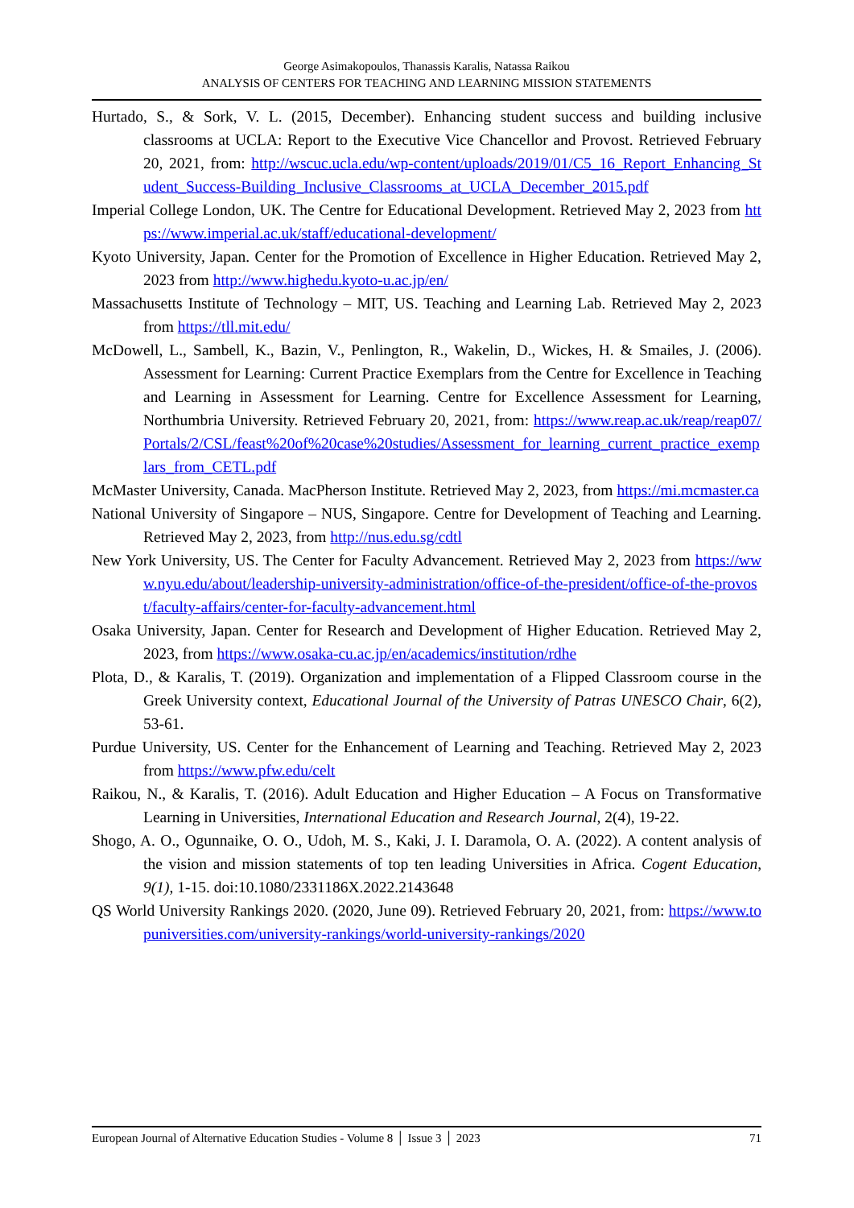George Asimakopoulos, Thanassis Karalis, Natassa Raikou
ANALYSIS OF CENTERS FOR TEACHING AND LEARNING MISSION STATEMENTS
Hurtado, S., & Sork, V. L. (2015, December). Enhancing student success and building inclusive classrooms at UCLA: Report to the Executive Vice Chancellor and Provost. Retrieved February 20, 2021, from: http://wscuc.ucla.edu/wp-content/uploads/2019/01/C5_16_Report_Enhancing_Student_Success-Building_Inclusive_Classrooms_at_UCLA_December_2015.pdf
Imperial College London, UK. The Centre for Educational Development. Retrieved May 2, 2023 from https://www.imperial.ac.uk/staff/educational-development/
Kyoto University, Japan. Center for the Promotion of Excellence in Higher Education. Retrieved May 2, 2023 from http://www.highedu.kyoto-u.ac.jp/en/
Massachusetts Institute of Technology – MIT, US. Teaching and Learning Lab. Retrieved May 2, 2023 from https://tll.mit.edu/
McDowell, L., Sambell, K., Bazin, V., Penlington, R., Wakelin, D., Wickes, H. & Smailes, J. (2006). Assessment for Learning: Current Practice Exemplars from the Centre for Excellence in Teaching and Learning in Assessment for Learning. Centre for Excellence Assessment for Learning, Northumbria University. Retrieved February 20, 2021, from: https://www.reap.ac.uk/reap/reap07/Portals/2/CSL/feast%20of%20case%20studies/Assessment_for_learning_current_practice_exemplars_from_CETL.pdf
McMaster University, Canada. MacPherson Institute. Retrieved May 2, 2023, from https://mi.mcmaster.ca
National University of Singapore – NUS, Singapore. Centre for Development of Teaching and Learning. Retrieved May 2, 2023, from http://nus.edu.sg/cdtl
New York University, US. The Center for Faculty Advancement. Retrieved May 2, 2023 from https://www.nyu.edu/about/leadership-university-administration/office-of-the-president/office-of-the-provost/faculty-affairs/center-for-faculty-advancement.html
Osaka University, Japan. Center for Research and Development of Higher Education. Retrieved May 2, 2023, from https://www.osaka-cu.ac.jp/en/academics/institution/rdhe
Plota, D., & Karalis, T. (2019). Organization and implementation of a Flipped Classroom course in the Greek University context, Educational Journal of the University of Patras UNESCO Chair, 6(2), 53-61.
Purdue University, US. Center for the Enhancement of Learning and Teaching. Retrieved May 2, 2023 from https://www.pfw.edu/celt
Raikou, N., & Karalis, T. (2016). Adult Education and Higher Education – A Focus on Transformative Learning in Universities, International Education and Research Journal, 2(4), 19-22.
Shogo, A. O., Ogunnaike, O. O., Udoh, M. S., Kaki, J. I. Daramola, O. A. (2022). A content analysis of the vision and mission statements of top ten leading Universities in Africa. Cogent Education, 9(1), 1-15. doi:10.1080/2331186X.2022.2143648
QS World University Rankings 2020. (2020, June 09). Retrieved February 20, 2021, from: https://www.topuniversities.com/university-rankings/world-university-rankings/2020
European Journal of Alternative Education Studies - Volume 8 │ Issue 3 │ 2023 71